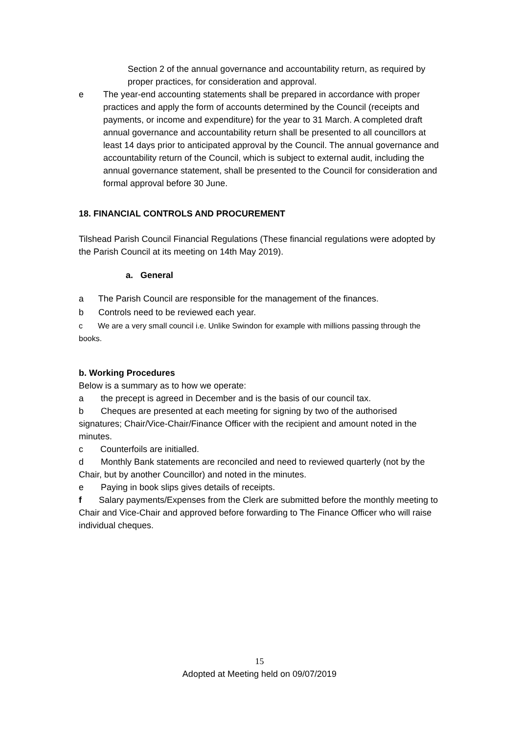Section 2 of the annual governance and accountability return, as required by proper practices, for consideration and approval.
e The year-end accounting statements shall be prepared in accordance with proper practices and apply the form of accounts determined by the Council (receipts and payments, or income and expenditure) for the year to 31 March. A completed draft annual governance and accountability return shall be presented to all councillors at least 14 days prior to anticipated approval by the Council. The annual governance and accountability return of the Council, which is subject to external audit, including the annual governance statement, shall be presented to the Council for consideration and formal approval before 30 June.
18. FINANCIAL CONTROLS AND PROCUREMENT
Tilshead Parish Council Financial Regulations (These financial regulations were adopted by the Parish Council at its meeting on 14th May 2019).
a. General
a The Parish Council are responsible for the management of the finances.
b Controls need to be reviewed each year.
c We are a very small council i.e. Unlike Swindon for example with millions passing through the books.
b. Working Procedures
Below is a summary as to how we operate:
a the precept is agreed in December and is the basis of our council tax.
b Cheques are presented at each meeting for signing by two of the authorised signatures; Chair/Vice-Chair/Finance Officer with the recipient and amount noted in the minutes.
c Counterfoils are initialled.
d Monthly Bank statements are reconciled and need to reviewed quarterly (not by the Chair, but by another Councillor) and noted in the minutes.
e Paying in book slips gives details of receipts.
f Salary payments/Expenses from the Clerk are submitted before the monthly meeting to Chair and Vice-Chair and approved before forwarding to The Finance Officer who will raise individual cheques.
15
Adopted at Meeting held on 09/07/2019